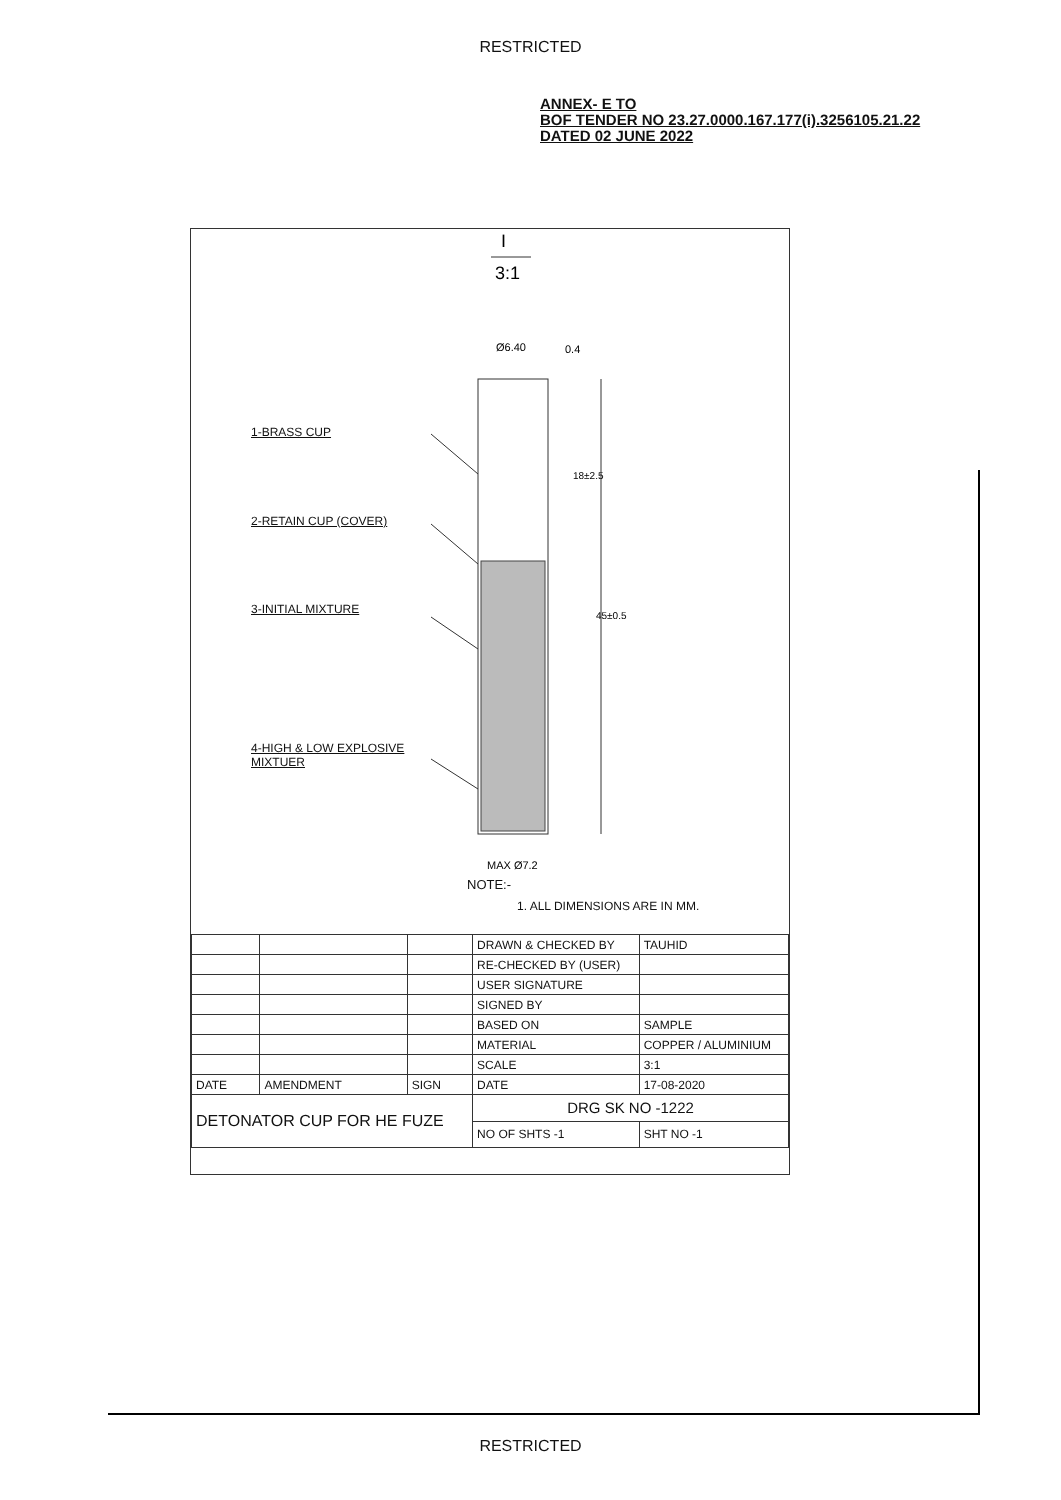RESTRICTED
ANNEX- E TO
BOF TENDER NO 23.27.0000.167.177(i).3256105.21.22
DATED 02 JUNE 2022
I
3:1
Ø6.40
0.4
18±2.5
45±0.5
MAX Ø7.2
1-BRASS CUP
2-RETAIN CUP (COVER)
3-INITIAL MIXTURE
4-HIGH & LOW EXPLOSIVE
MIXTUER
NOTE:-
1. ALL DIMENSIONS ARE IN MM.
| | | | DRAWN & CHECKED BY | TAUHID |
| | | | RE-CHECKED BY (USER) | |
| | | | USER SIGNATURE | |
| | | | SIGNED BY | |
| | | | BASED ON | SAMPLE |
| | | | MATERIAL | COPPER / ALUMINIUM |
| | | | SCALE | 3:1 |
| DATE | AMENDMENT | SIGN | DATE | 17-08-2020 |
| DETONATOR CUP FOR HE FUZE | | | DRG SK NO -1222 | |
| | | | NO OF SHTS -1 | SHT NO -1 |
RESTRICTED